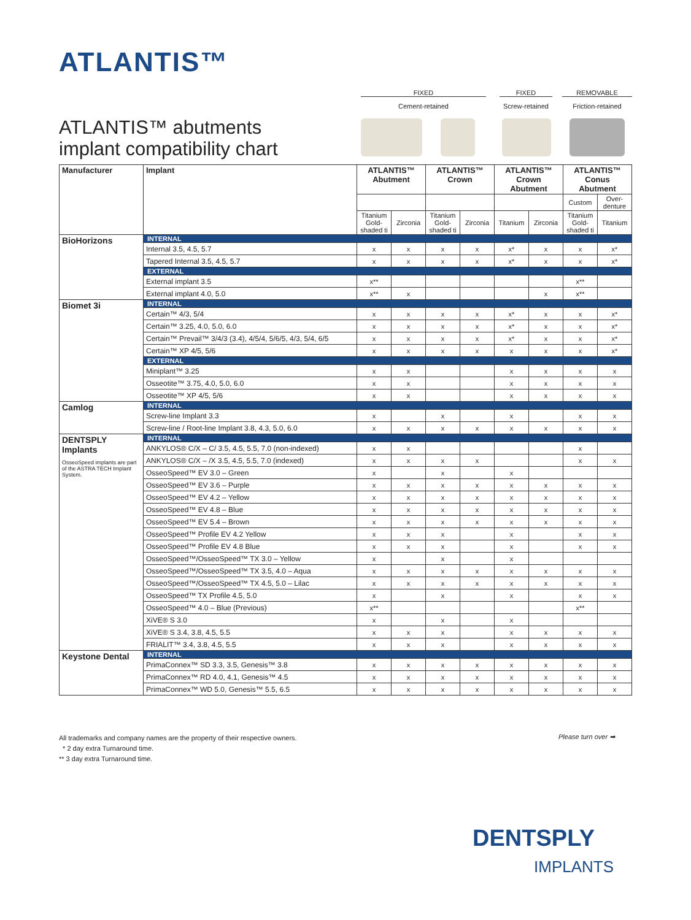ATLANTIS™
ATLANTIS™ abutments
implant compatibility chart
FIXED
Cement-retained
FIXED
Screw-retained
REMOVABLE
Friction-retained
| Manufacturer | Implant | ATLANTIS™ Abutment | | ATLANTIS™ Crown | | ATLANTIS™ Crown Abutment | | ATLANTIS™ Conus Abutment | |
| --- | --- | --- | --- | --- | --- | --- | --- | --- | --- |
| | | | | | | | | Custom | Over-denture |
| | | Titanium Gold-shaded ti | Zirconia | Titanium Gold-shaded ti | Zirconia | Titanium | Zirconia | Titanium Gold-shaded ti | Titanium |
| BioHorizons | INTERNAL | | | | | | | | |
| | Internal 3.5, 4.5, 5.7 | x | x | x | x | x* | x | x | x* |
| | Tapered Internal 3.5, 4.5, 5.7 | x | x | x | x | x* | x | x | x* |
| | EXTERNAL | | | | | | | | |
| | External implant 3.5 | x** | | | | | | x** | |
| | External implant 4.0, 5.0 | x** | x | | | | x | x** | |
| Biomet 3i | INTERNAL | | | | | | | | |
| | Certain™ 4/3, 5/4 | x | x | x | x | x* | x | x | x* |
| | Certain™ 3.25, 4.0, 5.0, 6.0 | x | x | x | x | x* | x | x | x* |
| | Certain™ Prevail™ 3/4/3 (3.4), 4/5/4, 5/6/5, 4/3, 5/4, 6/5 | x | x | x | x | x* | x | x | x* |
| | Certain™ XP 4/5, 5/6 | x | x | x | x | x | x | x | x* |
| | EXTERNAL | | | | | | | | |
| | Miniplant™ 3.25 | x | x | | | x | x | x | x |
| | Osseotite™ 3.75, 4.0, 5.0, 6.0 | x | x | | | x | x | x | x |
| | Osseotite™ XP 4/5, 5/6 | x | x | | | x | x | x | x |
| Camlog | INTERNAL | | | | | | | | |
| | Screw-line Implant 3.3 | x | | x | | x | | x | x |
| | Screw-line / Root-line Implant 3.8, 4.3, 5.0, 6.0 | x | x | x | x | x | x | x | x |
| DENTSPLY Implants OsseoSpeed implants are part of the ASTRA TECH Implant System. | INTERNAL | | | | | | | | |
| | ANKYLOS® C/X – C/ 3.5, 4.5, 5.5, 7.0 (non-indexed) | x | x | | | | | x | |
| | ANKYLOS® C/X – /X 3.5, 4.5, 5.5, 7.0 (indexed) | x | x | x | x | | | x | x |
| | OsseoSpeed™ EV 3.0 – Green | x | | x | | x | | | |
| | OsseoSpeed™ EV 3.6 – Purple | x | x | x | x | x | x | x | x |
| | OsseoSpeed™ EV 4.2 – Yellow | x | x | x | x | x | x | x | x |
| | OsseoSpeed™ EV 4.8 – Blue | x | x | x | x | x | x | x | x |
| | OsseoSpeed™ EV 5.4 – Brown | x | x | x | x | x | x | x | x |
| | OsseoSpeed™ Profile EV 4.2 Yellow | x | x | x | | x | | x | x |
| | OsseoSpeed™ Profile EV 4.8 Blue | x | x | x | | x | | x | x |
| | OsseoSpeed™/OsseoSpeed™ TX 3.0 – Yellow | x | | x | | x | | | |
| | OsseoSpeed™/OsseoSpeed™ TX 3.5, 4.0 – Aqua | x | x | x | x | x | x | x | x |
| | OsseoSpeed™/OsseoSpeed™ TX 4.5, 5.0 – Lilac | x | x | x | x | x | x | x | x |
| | OsseoSpeed™ TX Profile 4.5, 5.0 | x | | x | | x | | x | x |
| | OsseoSpeed™ 4.0 – Blue (Previous) | x** | | | | | | x** | |
| | XiVE® S 3.0 | x | | x | | x | | | |
| | XiVE® S 3.4, 3.8, 4.5, 5.5 | x | x | x | | x | x | x | x |
| | FRIALIT™ 3.4, 3.8, 4.5, 5.5 | x | x | x | | x | x | x | x |
| Keystone Dental | INTERNAL | | | | | | | | |
| | PrimaConnex™ SD 3.3, 3.5, Genesis™ 3.8 | x | x | x | x | x | x | x | x |
| | PrimaConnex™ RD 4.0, 4.1, Genesis™ 4.5 | x | x | x | x | x | x | x | x |
| | PrimaConnex™ WD 5.0, Genesis™ 5.5, 6.5 | x | x | x | x | x | x | x | x |
All trademarks and company names are the property of their respective owners.
* 2 day extra Turnaround time.
** 3 day extra Turnaround time.
Please turn over ➡
DENTSPLY
IMPLANTS